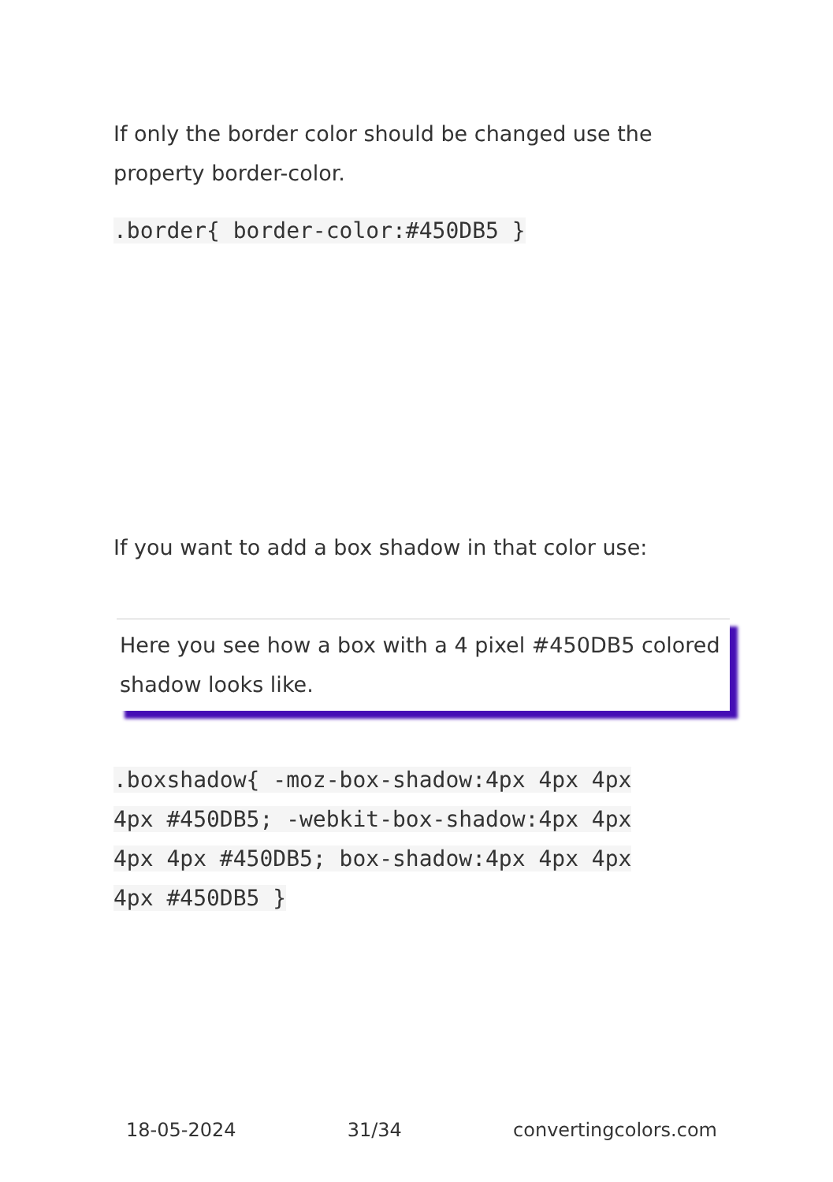If only the border color should be changed use the property border-color.
.border{ border-color:#450DB5 }
If you want to add a box shadow in that color use:
Here you see how a box with a 4 pixel #450DB5 colored shadow looks like.
.boxshadow{ -moz-box-shadow:4px 4px 4px 4px #450DB5; -webkit-box-shadow:4px 4px 4px 4px #450DB5; box-shadow:4px 4px 4px 4px #450DB5 }
18-05-2024 31/34 convertingcolors.com